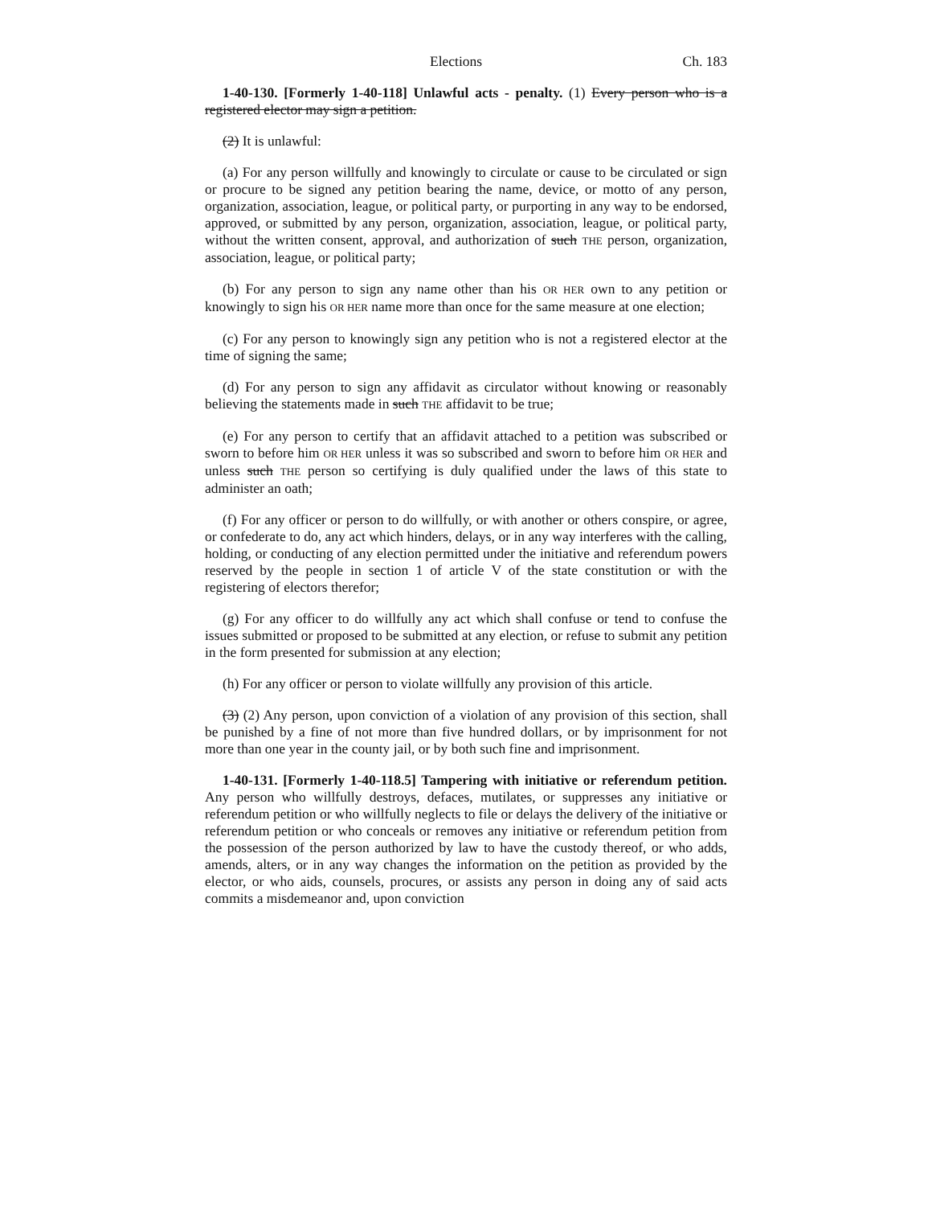Elections Ch. 183
1-40-130. [Formerly 1-40-118] Unlawful acts - penalty. (1) Every person who is a registered elector may sign a petition.
(2) It is unlawful:
(a) For any person willfully and knowingly to circulate or cause to be circulated or sign or procure to be signed any petition bearing the name, device, or motto of any person, organization, association, league, or political party, or purporting in any way to be endorsed, approved, or submitted by any person, organization, association, league, or political party, without the written consent, approval, and authorization of such THE person, organization, association, league, or political party;
(b) For any person to sign any name other than his OR HER own to any petition or knowingly to sign his OR HER name more than once for the same measure at one election;
(c) For any person to knowingly sign any petition who is not a registered elector at the time of signing the same;
(d) For any person to sign any affidavit as circulator without knowing or reasonably believing the statements made in such THE affidavit to be true;
(e) For any person to certify that an affidavit attached to a petition was subscribed or sworn to before him OR HER unless it was so subscribed and sworn to before him OR HER and unless such THE person so certifying is duly qualified under the laws of this state to administer an oath;
(f) For any officer or person to do willfully, or with another or others conspire, or agree, or confederate to do, any act which hinders, delays, or in any way interferes with the calling, holding, or conducting of any election permitted under the initiative and referendum powers reserved by the people in section 1 of article V of the state constitution or with the registering of electors therefor;
(g) For any officer to do willfully any act which shall confuse or tend to confuse the issues submitted or proposed to be submitted at any election, or refuse to submit any petition in the form presented for submission at any election;
(h) For any officer or person to violate willfully any provision of this article.
(3) (2) Any person, upon conviction of a violation of any provision of this section, shall be punished by a fine of not more than five hundred dollars, or by imprisonment for not more than one year in the county jail, or by both such fine and imprisonment.
1-40-131. [Formerly 1-40-118.5] Tampering with initiative or referendum petition. Any person who willfully destroys, defaces, mutilates, or suppresses any initiative or referendum petition or who willfully neglects to file or delays the delivery of the initiative or referendum petition or who conceals or removes any initiative or referendum petition from the possession of the person authorized by law to have the custody thereof, or who adds, amends, alters, or in any way changes the information on the petition as provided by the elector, or who aids, counsels, procures, or assists any person in doing any of said acts commits a misdemeanor and, upon conviction